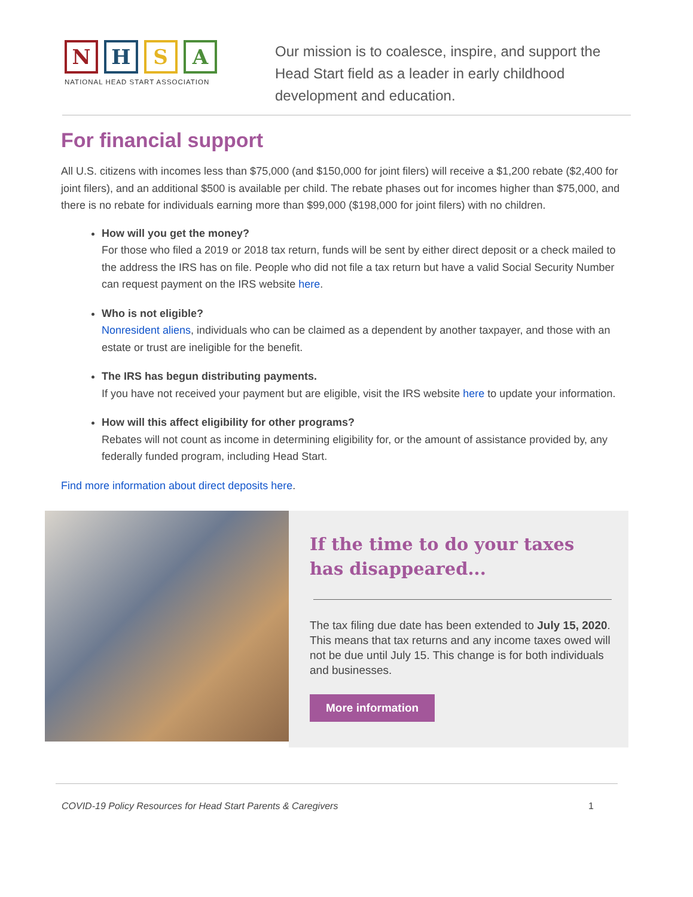N H S A
NATIONAL HEAD START ASSOCIATION
Our mission is to coalesce, inspire, and support the Head Start field as a leader in early childhood development and education.
For financial support
All U.S. citizens with incomes less than $75,000 (and $150,000 for joint filers) will receive a $1,200 rebate ($2,400 for joint filers), and an additional $500 is available per child. The rebate phases out for incomes higher than $75,000, and there is no rebate for individuals earning more than $99,000 ($198,000 for joint filers) with no children.
How will you get the money?
For those who filed a 2019 or 2018 tax return, funds will be sent by either direct deposit or a check mailed to the address the IRS has on file. People who did not file a tax return but have a valid Social Security Number can request payment on the IRS website here.
Who is not eligible?
Nonresident aliens, individuals who can be claimed as a dependent by another taxpayer, and those with an estate or trust are ineligible for the benefit.
The IRS has begun distributing payments.
If you have not received your payment but are eligible, visit the IRS website here to update your information.
How will this affect eligibility for other programs?
Rebates will not count as income in determining eligibility for, or the amount of assistance provided by, any federally funded program, including Head Start.
Find more information about direct deposits here.
If the time to do your taxes has disappeared...
The tax filing due date has been extended to July 15, 2020. This means that tax returns and any income taxes owed will not be due until July 15. This change is for both individuals and businesses.
More information
COVID-19 Policy Resources for Head Start Parents & Caregivers 1